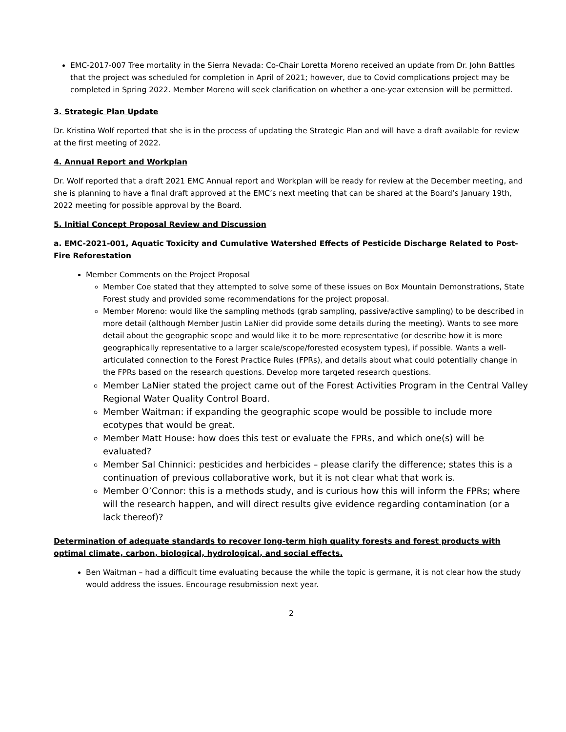EMC-2017-007 Tree mortality in the Sierra Nevada: Co-Chair Loretta Moreno received an update from Dr. John Battles that the project was scheduled for completion in April of 2021; however, due to Covid complications project may be completed in Spring 2022. Member Moreno will seek clarification on whether a one-year extension will be permitted.
3. Strategic Plan Update
Dr. Kristina Wolf reported that she is in the process of updating the Strategic Plan and will have a draft available for review at the first meeting of 2022.
4. Annual Report and Workplan
Dr. Wolf reported that a draft 2021 EMC Annual report and Workplan will be ready for review at the December meeting, and she is planning to have a final draft approved at the EMC’s next meeting that can be shared at the Board’s January 19th, 2022 meeting for possible approval by the Board.
5. Initial Concept Proposal Review and Discussion
a. EMC-2021-001, Aquatic Toxicity and Cumulative Watershed Effects of Pesticide Discharge Related to Post-Fire Reforestation
Member Comments on the Project Proposal
Member Coe stated that they attempted to solve some of these issues on Box Mountain Demonstrations, State Forest study and provided some recommendations for the project proposal.
Member Moreno: would like the sampling methods (grab sampling, passive/active sampling) to be described in more detail (although Member Justin LaNier did provide some details during the meeting). Wants to see more detail about the geographic scope and would like it to be more representative (or describe how it is more geographically representative to a larger scale/scope/forested ecosystem types), if possible. Wants a well-articulated connection to the Forest Practice Rules (FPRs), and details about what could potentially change in the FPRs based on the research questions. Develop more targeted research questions.
Member LaNier stated the project came out of the Forest Activities Program in the Central Valley Regional Water Quality Control Board.
Member Waitman: if expanding the geographic scope would be possible to include more ecotypes that would be great.
Member Matt House: how does this test or evaluate the FPRs, and which one(s) will be evaluated?
Member Sal Chinnici: pesticides and herbicides – please clarify the difference; states this is a continuation of previous collaborative work, but it is not clear what that work is.
Member O’Connor: this is a methods study, and is curious how this will inform the FPRs; where will the research happen, and will direct results give evidence regarding contamination (or a lack thereof)?
Determination of adequate standards to recover long-term high quality forests and forest products with optimal climate, carbon, biological, hydrological, and social effects.
Ben Waitman – had a difficult time evaluating because the while the topic is germane, it is not clear how the study would address the issues. Encourage resubmission next year.
2